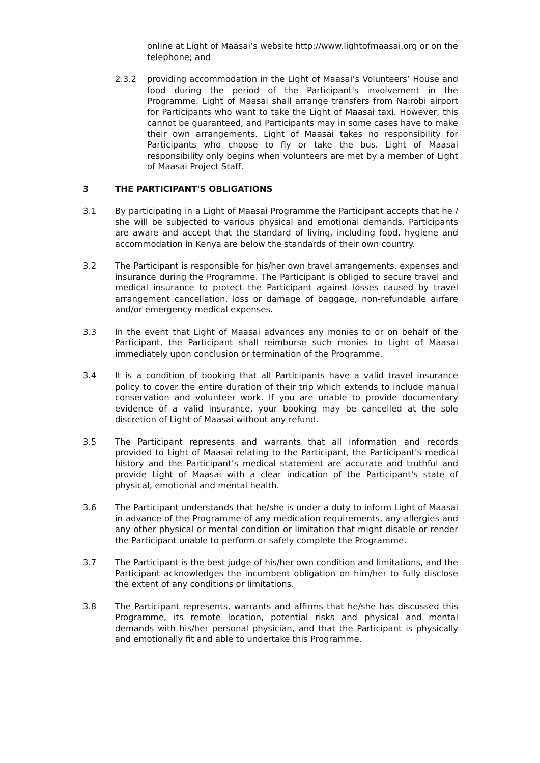online at Light of Maasai’s website http://www.lightofmaasai.org or on the telephone; and
2.3.2 providing accommodation in the Light of Maasai’s Volunteers’ House and food during the period of the Participant's involvement in the Programme. Light of Maasai shall arrange transfers from Nairobi airport for Participants who want to take the Light of Maasai taxi. However, this cannot be guaranteed, and Participants may in some cases have to make their own arrangements. Light of Maasai takes no responsibility for Participants who choose to fly or take the bus. Light of Maasai responsibility only begins when volunteers are met by a member of Light of Maasai Project Staff.
3 THE PARTICIPANT'S OBLIGATIONS
3.1 By participating in a Light of Maasai Programme the Participant accepts that he / she will be subjected to various physical and emotional demands. Participants are aware and accept that the standard of living, including food, hygiene and accommodation in Kenya are below the standards of their own country.
3.2 The Participant is responsible for his/her own travel arrangements, expenses and insurance during the Programme. The Participant is obliged to secure travel and medical insurance to protect the Participant against losses caused by travel arrangement cancellation, loss or damage of baggage, non-refundable airfare and/or emergency medical expenses.
3.3 In the event that Light of Maasai advances any monies to or on behalf of the Participant, the Participant shall reimburse such monies to Light of Maasai immediately upon conclusion or termination of the Programme.
3.4 It is a condition of booking that all Participants have a valid travel insurance policy to cover the entire duration of their trip which extends to include manual conservation and volunteer work. If you are unable to provide documentary evidence of a valid insurance, your booking may be cancelled at the sole discretion of Light of Maasai without any refund.
3.5 The Participant represents and warrants that all information and records provided to Light of Maasai relating to the Participant, the Participant's medical history and the Participant’s medical statement are accurate and truthful and provide Light of Maasai with a clear indication of the Participant's state of physical, emotional and mental health.
3.6 The Participant understands that he/she is under a duty to inform Light of Maasai in advance of the Programme of any medication requirements, any allergies and any other physical or mental condition or limitation that might disable or render the Participant unable to perform or safely complete the Programme.
3.7 The Participant is the best judge of his/her own condition and limitations, and the Participant acknowledges the incumbent obligation on him/her to fully disclose the extent of any conditions or limitations.
3.8 The Participant represents, warrants and affirms that he/she has discussed this Programme, its remote location, potential risks and physical and mental demands with his/her personal physician, and that the Participant is physically and emotionally fit and able to undertake this Programme.